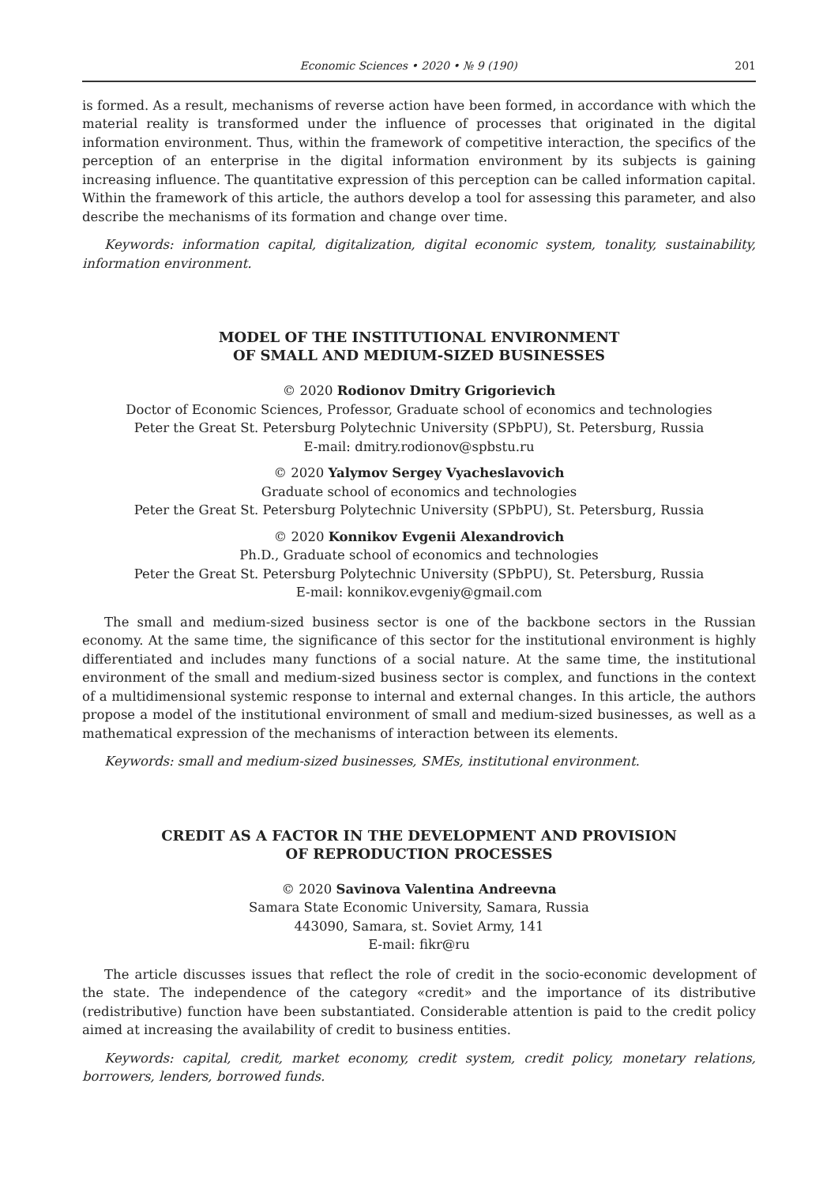Economic Sciences • 2020 • № 9 (190) 201
is formed. As a result, mechanisms of reverse action have been formed, in accordance with which the material reality is transformed under the influence of processes that originated in the digital information environment. Thus, within the framework of competitive interaction, the specifics of the perception of an enterprise in the digital information environment by its subjects is gaining increasing influence. The quantitative expression of this perception can be called information capital. Within the framework of this article, the authors develop a tool for assessing this parameter, and also describe the mechanisms of its formation and change over time.
Keywords: information capital, digitalization, digital economic system, tonality, sustainability, information environment.
MODEL OF THE INSTITUTIONAL ENVIRONMENT
OF SMALL AND MEDIUM-SIZED BUSINESSES
© 2020 Rodionov Dmitry Grigorievich
Doctor of Economic Sciences, Professor, Graduate school of economics and technologies
Peter the Great St. Petersburg Polytechnic University (SPbPU), St. Petersburg, Russia
E-mail: dmitry.rodionov@spbstu.ru
© 2020 Yalymov Sergey Vyacheslavovich
Graduate school of economics and technologies
Peter the Great St. Petersburg Polytechnic University (SPbPU), St. Petersburg, Russia
© 2020 Konnikov Evgenii Alexandrovich
Ph.D., Graduate school of economics and technologies
Peter the Great St. Petersburg Polytechnic University (SPbPU), St. Petersburg, Russia
E-mail: konnikov.evgeniy@gmail.com
The small and medium-sized business sector is one of the backbone sectors in the Russian economy. At the same time, the significance of this sector for the institutional environment is highly differentiated and includes many functions of a social nature. At the same time, the institutional environment of the small and medium-sized business sector is complex, and functions in the context of a multidimensional systemic response to internal and external changes. In this article, the authors propose a model of the institutional environment of small and medium-sized businesses, as well as a mathematical expression of the mechanisms of interaction between its elements.
Keywords: small and medium-sized businesses, SMEs, institutional environment.
CREDIT AS A FACTOR IN THE DEVELOPMENT AND PROVISION
OF REPRODUCTION PROCESSES
© 2020 Savinova Valentina Andreevna
Samara State Economic University, Samara, Russia
443090, Samara, st. Soviet Army, 141
E-mail: fikr@ru
The article discusses issues that reflect the role of credit in the socio-economic development of the state. The independence of the category «credit» and the importance of its distributive (redistributive) function have been substantiated. Considerable attention is paid to the credit policy aimed at increasing the availability of credit to business entities.
Keywords: capital, credit, market economy, credit system, credit policy, monetary relations, borrowers, lenders, borrowed funds.